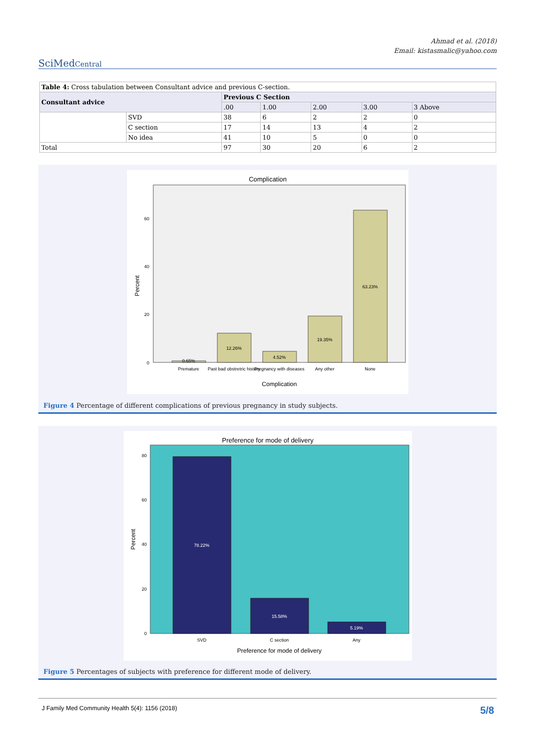Ahmad et al. (2018)
Email: kistasmalic@yahoo.com
SciMedCentral
| Table 4: Cross tabulation between Consultant advice and previous C-section. | | | | | | |
| Consultant advice | | Previous C Section | | | | |
| | | .00 | 1.00 | 2.00 | 3.00 | 3 Above |
| | SVD | 38 | 6 | 2 | 2 | 0 |
| | C section | 17 | 14 | 13 | 4 | 2 |
| | No idea | 41 | 10 | 5 | 0 | 0 |
| Total | | 97 | 30 | 20 | 6 | 2 |
Complication
60
40
20
0
Percent
0.65%
12.26%
4.52%
19.35%
63.23%
Premature
Past bad obstretric history
Pregnancy with diseases
Any other
None
Complication
Figure 4 Percentage of different complications of previous pregnancy in study subjects.
Preference for mode of delivery
80
60
40
20
0
Percent
78.22%
15.58%
5.19%
SVD
C section
Any
Preference for mode of delivery
Figure 5 Percentages of subjects with preference for different mode of delivery.
J Family Med Community Health 5(4): 1156 (2018) 5/8